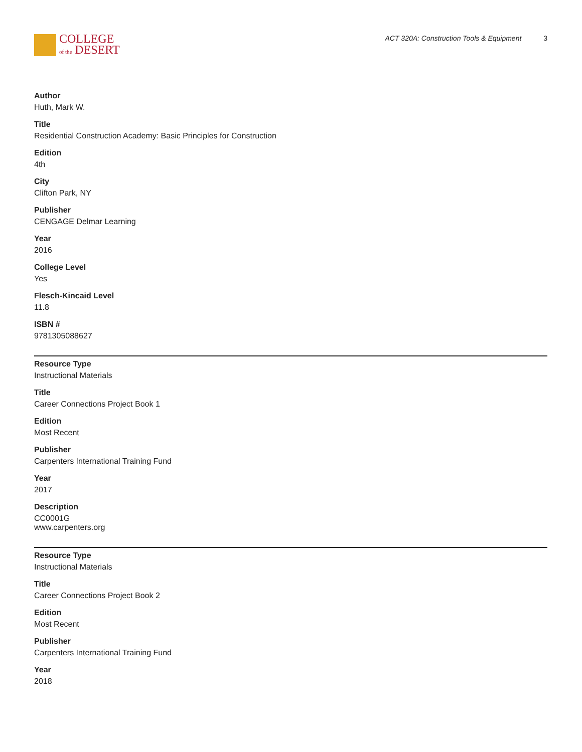COLLEGE
of the DESERT
ACT 320A: Construction Tools & Equipment 3
Author
Huth, Mark W.
Title
Residential Construction Academy: Basic Principles for Construction
Edition
4th
City
Clifton Park, NY
Publisher
CENGAGE Delmar Learning
Year
2016
College Level
Yes
Flesch-Kincaid Level
11.8
ISBN #
9781305088627
Resource Type
Instructional Materials
Title
Career Connections Project Book 1
Edition
Most Recent
Publisher
Carpenters International Training Fund
Year
2017
Description
CC0001G
www.carpenters.org
Resource Type
Instructional Materials
Title
Career Connections Project Book 2
Edition
Most Recent
Publisher
Carpenters International Training Fund
Year
2018